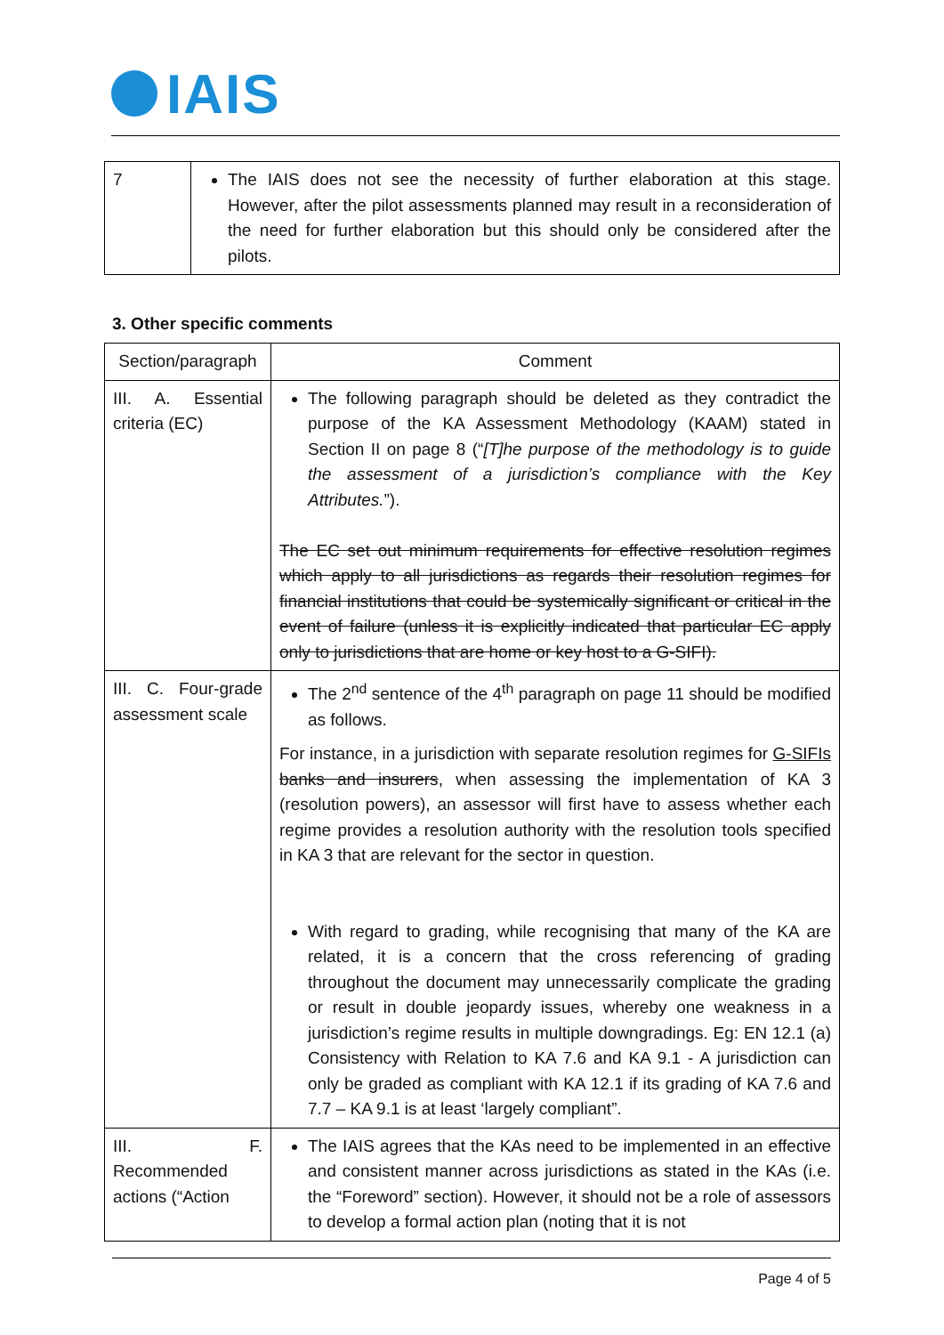IAIS
| 7 | The IAIS does not see the necessity of further elaboration at this stage. However, after the pilot assessments planned may result in a reconsideration of the need for further elaboration but this should only be considered after the pilots. |
3. Other specific comments
| Section/paragraph | Comment |
| --- | --- |
| III. A. Essential criteria (EC) | The following paragraph should be deleted as they contradict the purpose of the KA Assessment Methodology (KAAM) stated in Section II on page 8 (“ [T]he purpose of the methodology is to guide the assessment of a jurisdiction’s compliance with the Key Attributes. ”). The EC set out minimum requirements for effective resolution regimes which apply to all jurisdictions as regards their resolution regimes for financial institutions that could be systemically significant or critical in the event of failure (unless it is explicitly indicated that particular EC apply only to jurisdictions that are home or key host to a G-SIFI). |
| III. C. Four-grade assessment scale | The 2<sup>nd</sup> sentence of the 4<sup>th</sup> paragraph on page 11 should be modified as follows. For instance, in a jurisdiction with separate resolution regimes for G-SIFIs banks and insurers , when assessing the implementation of KA 3 (resolution powers), an assessor will first have to assess whether each regime provides a resolution authority with the resolution tools specified in KA 3 that are relevant for the sector in question. With regard to grading, while recognising that many of the KA are related, it is a concern that the cross referencing of grading throughout the document may unnecessarily complicate the grading or result in double jeopardy issues, whereby one weakness in a jurisdiction’s regime results in multiple downgradings. Eg: EN 12.1 (a) Consistency with Relation to KA 7.6 and KA 9.1 - A jurisdiction can only be graded as compliant with KA 12.1 if its grading of KA 7.6 and 7.7 – KA 9.1 is at least ‘largely compliant”. |
| III. F. Recommended actions (“Action | The IAIS agrees that the KAs need to be implemented in an effective and consistent manner across jurisdictions as stated in the KAs (i.e. the “Foreword” section). However, it should not be a role of assessors to develop a formal action plan (noting that it is not |
Page 4 of 5